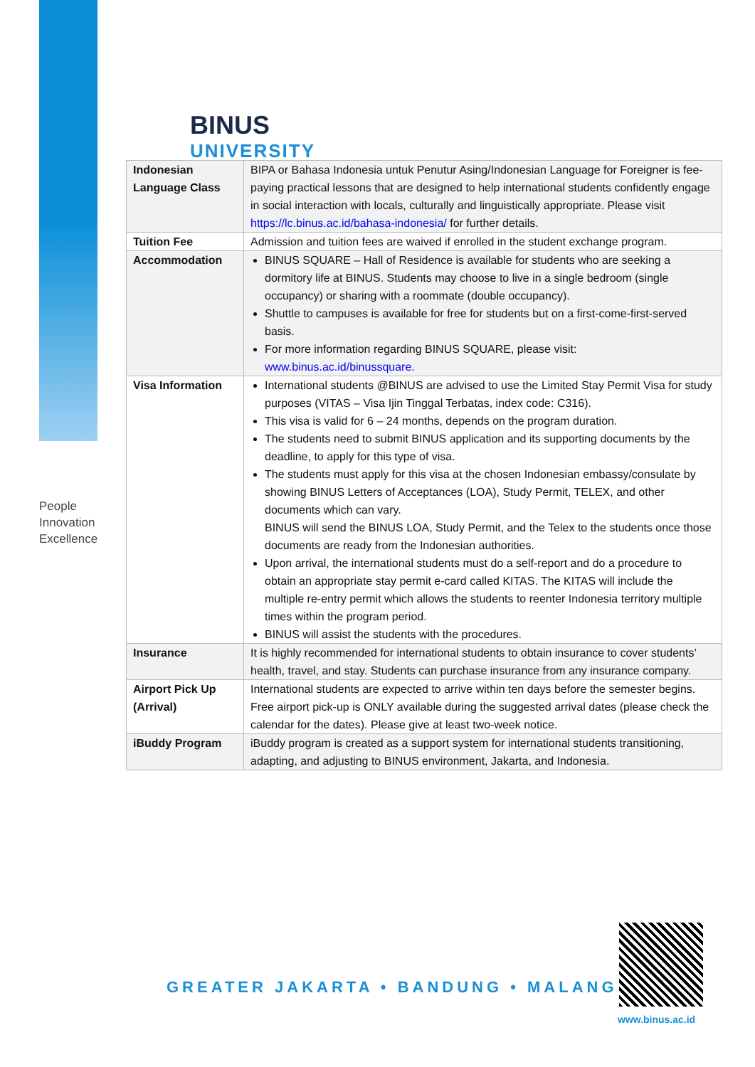People
Innovation
Excellence
BINUS
UNIVERSITY
| Indonesian Language Class | BIPA or Bahasa Indonesia untuk Penutur Asing/Indonesian Language for Foreigner is fee-paying practical lessons that are designed to help international students confidently engage in social interaction with locals, culturally and linguistically appropriate. Please visit https://lc.binus.ac.id/bahasa-indonesia/ for further details. |
| Tuition Fee | Admission and tuition fees are waived if enrolled in the student exchange program. |
| Accommodation | BINUS SQUARE – Hall of Residence is available for students who are seeking a dormitory life at BINUS. Students may choose to live in a single bedroom (single occupancy) or sharing with a roommate (double occupancy). Shuttle to campuses is available for free for students but on a first-come-first-served basis. For more information regarding BINUS SQUARE, please visit: www.binus.ac.id/binussquare. |
| Visa Information | International students @BINUS are advised to use the Limited Stay Permit Visa for study purposes (VITAS – Visa Ijin Tinggal Terbatas, index code: C316). This visa is valid for 6 – 24 months, depends on the program duration. The students need to submit BINUS application and its supporting documents by the deadline, to apply for this type of visa. The students must apply for this visa at the chosen Indonesian embassy/consulate by showing BINUS Letters of Acceptances (LOA), Study Permit, TELEX, and other documents which can vary. BINUS will send the BINUS LOA, Study Permit, and the Telex to the students once those documents are ready from the Indonesian authorities. Upon arrival, the international students must do a self-report and do a procedure to obtain an appropriate stay permit e-card called KITAS. The KITAS will include the multiple re-entry permit which allows the students to reenter Indonesia territory multiple times within the program period. BINUS will assist the students with the procedures. |
| Insurance | It is highly recommended for international students to obtain insurance to cover students’ health, travel, and stay. Students can purchase insurance from any insurance company. |
| Airport Pick Up (Arrival) | International students are expected to arrive within ten days before the semester begins. Free airport pick-up is ONLY available during the suggested arrival dates (please check the calendar for the dates). Please give at least two-week notice. |
| iBuddy Program | iBuddy program is created as a support system for international students transitioning, adapting, and adjusting to BINUS environment, Jakarta, and Indonesia. |
GREATER JAKARTA • BANDUNG • MALANG
www.binus.ac.id